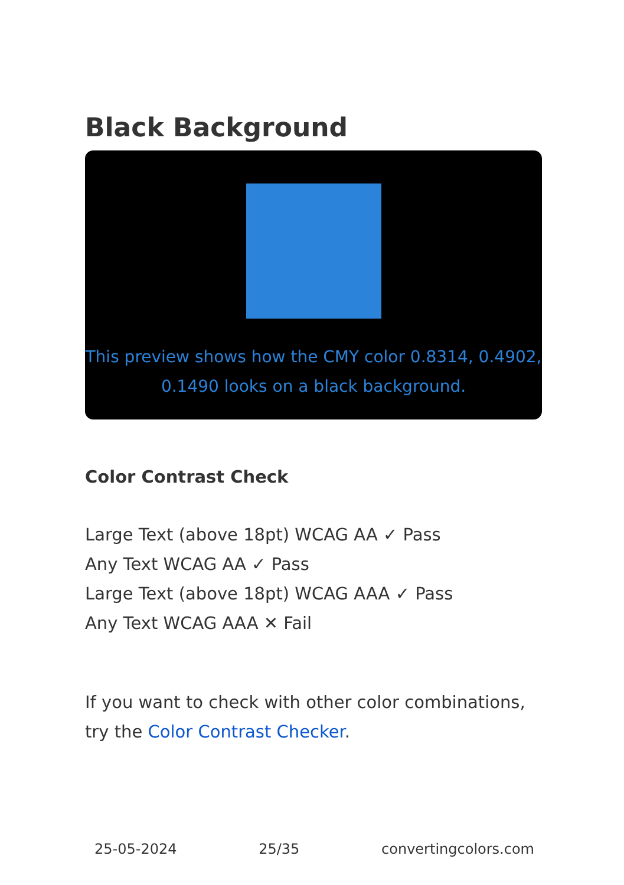Black Background
This preview shows how the CMY color 0.8314, 0.4902, 0.1490 looks on a black background.
Color Contrast Check
Large Text (above 18pt) WCAG AA ✓ Pass
Any Text WCAG AA ✓ Pass
Large Text (above 18pt) WCAG AAA ✓ Pass
Any Text WCAG AAA ✕ Fail
If you want to check with other color combinations, try the Color Contrast Checker.
25-05-2024 25/35 convertingcolors.com